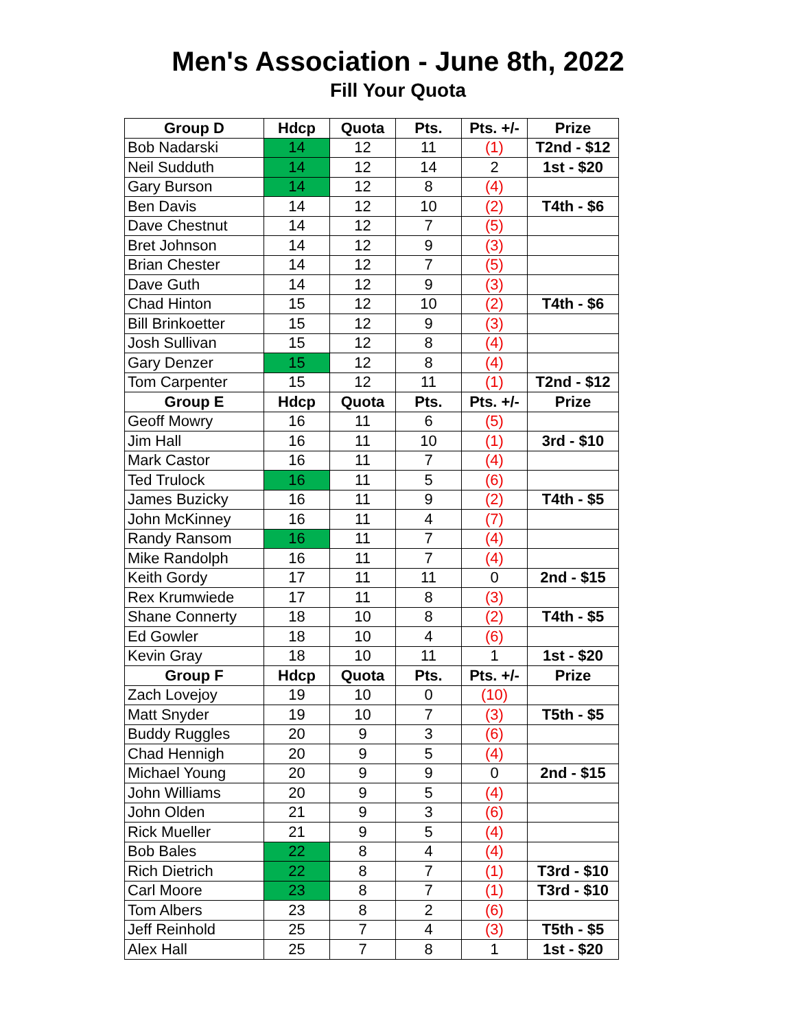Men's Association - June 8th, 2022
Fill Your Quota
| Group D | Hdcp | Quota | Pts. | Pts. +/- | Prize |
| --- | --- | --- | --- | --- | --- |
| Bob Nadarski | 14 | 12 | 11 | (1) | T2nd - $12 |
| Neil Sudduth | 14 | 12 | 14 | 2 | 1st - $20 |
| Gary Burson | 14 | 12 | 8 | (4) | |
| Ben Davis | 14 | 12 | 10 | (2) | T4th - $6 |
| Dave Chestnut | 14 | 12 | 7 | (5) | |
| Bret Johnson | 14 | 12 | 9 | (3) | |
| Brian Chester | 14 | 12 | 7 | (5) | |
| Dave Guth | 14 | 12 | 9 | (3) | |
| Chad Hinton | 15 | 12 | 10 | (2) | T4th - $6 |
| Bill Brinkoetter | 15 | 12 | 9 | (3) | |
| Josh Sullivan | 15 | 12 | 8 | (4) | |
| Gary Denzer | 15 | 12 | 8 | (4) | |
| Tom Carpenter | 15 | 12 | 11 | (1) | T2nd - $12 |
| Group E | Hdcp | Quota | Pts. | Pts. +/- | Prize |
| Geoff Mowry | 16 | 11 | 6 | (5) | |
| Jim Hall | 16 | 11 | 10 | (1) | 3rd - $10 |
| Mark Castor | 16 | 11 | 7 | (4) | |
| Ted Trulock | 16 | 11 | 5 | (6) | |
| James Buzicky | 16 | 11 | 9 | (2) | T4th - $5 |
| John McKinney | 16 | 11 | 4 | (7) | |
| Randy Ransom | 16 | 11 | 7 | (4) | |
| Mike Randolph | 16 | 11 | 7 | (4) | |
| Keith Gordy | 17 | 11 | 11 | 0 | 2nd - $15 |
| Rex Krumwiede | 17 | 11 | 8 | (3) | |
| Shane Connerty | 18 | 10 | 8 | (2) | T4th - $5 |
| Ed Gowler | 18 | 10 | 4 | (6) | |
| Kevin Gray | 18 | 10 | 11 | 1 | 1st - $20 |
| Group F | Hdcp | Quota | Pts. | Pts. +/- | Prize |
| Zach Lovejoy | 19 | 10 | 0 | (10) | |
| Matt Snyder | 19 | 10 | 7 | (3) | T5th - $5 |
| Buddy Ruggles | 20 | 9 | 3 | (6) | |
| Chad Hennigh | 20 | 9 | 5 | (4) | |
| Michael Young | 20 | 9 | 9 | 0 | 2nd - $15 |
| John Williams | 20 | 9 | 5 | (4) | |
| John Olden | 21 | 9 | 3 | (6) | |
| Rick Mueller | 21 | 9 | 5 | (4) | |
| Bob Bales | 22 | 8 | 4 | (4) | |
| Rich Dietrich | 22 | 8 | 7 | (1) | T3rd - $10 |
| Carl Moore | 23 | 8 | 7 | (1) | T3rd - $10 |
| Tom Albers | 23 | 8 | 2 | (6) | |
| Jeff Reinhold | 25 | 7 | 4 | (3) | T5th - $5 |
| Alex Hall | 25 | 7 | 8 | 1 | 1st - $20 |